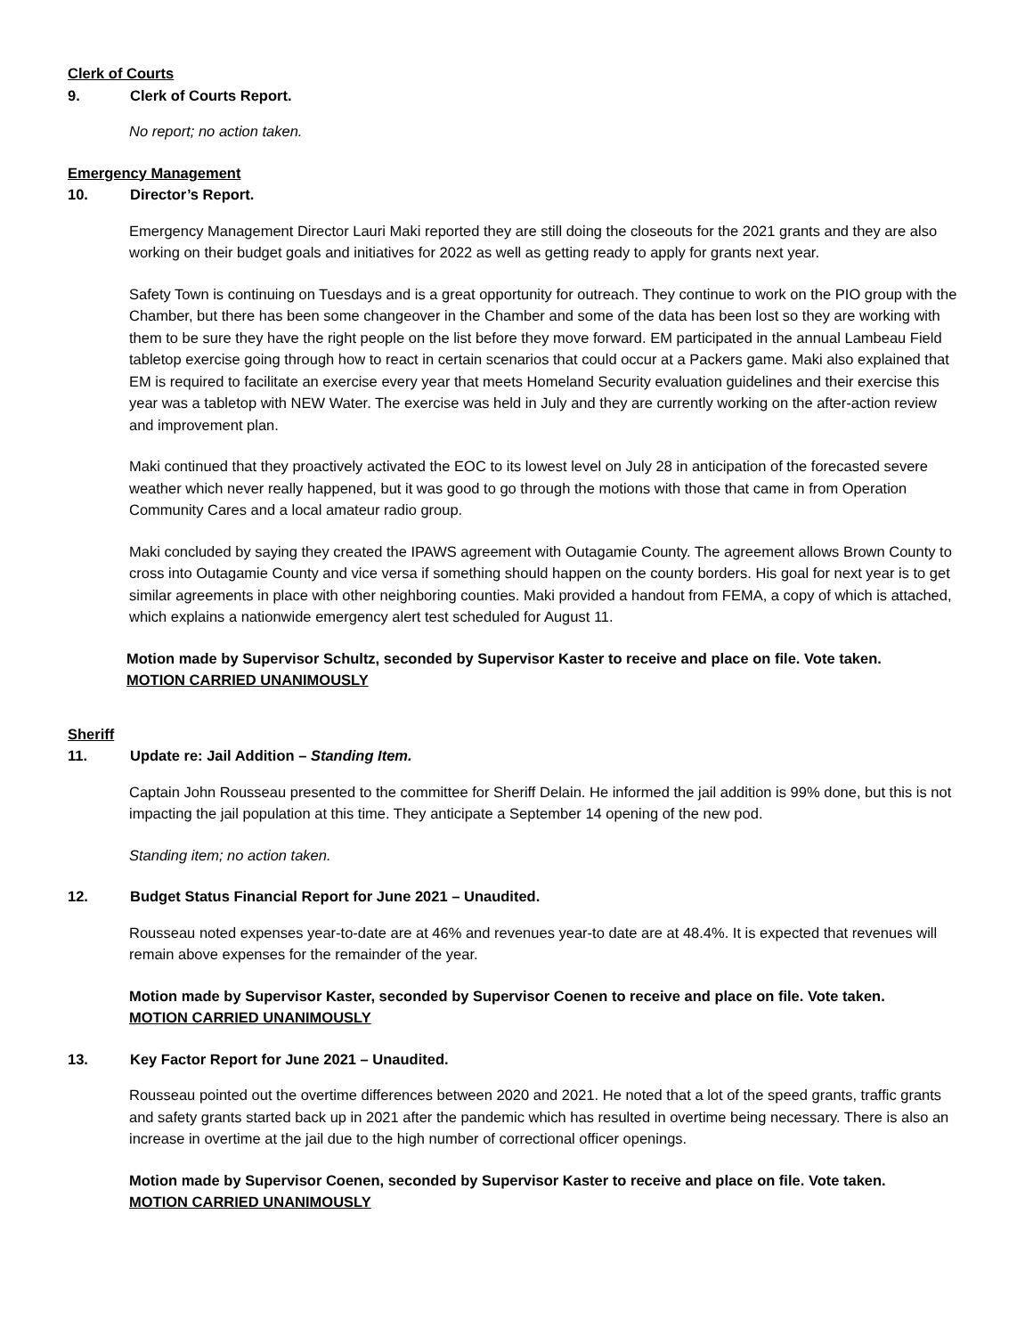Clerk of Courts
9. Clerk of Courts Report.
No report; no action taken.
Emergency Management
10. Director’s Report.
Emergency Management Director Lauri Maki reported they are still doing the closeouts for the 2021 grants and they are also working on their budget goals and initiatives for 2022 as well as getting ready to apply for grants next year.
Safety Town is continuing on Tuesdays and is a great opportunity for outreach. They continue to work on the PIO group with the Chamber, but there has been some changeover in the Chamber and some of the data has been lost so they are working with them to be sure they have the right people on the list before they move forward. EM participated in the annual Lambeau Field tabletop exercise going through how to react in certain scenarios that could occur at a Packers game. Maki also explained that EM is required to facilitate an exercise every year that meets Homeland Security evaluation guidelines and their exercise this year was a tabletop with NEW Water. The exercise was held in July and they are currently working on the after-action review and improvement plan.
Maki continued that they proactively activated the EOC to its lowest level on July 28 in anticipation of the forecasted severe weather which never really happened, but it was good to go through the motions with those that came in from Operation Community Cares and a local amateur radio group.
Maki concluded by saying they created the IPAWS agreement with Outagamie County. The agreement allows Brown County to cross into Outagamie County and vice versa if something should happen on the county borders. His goal for next year is to get similar agreements in place with other neighboring counties. Maki provided a handout from FEMA, a copy of which is attached, which explains a nationwide emergency alert test scheduled for August 11.
Motion made by Supervisor Schultz, seconded by Supervisor Kaster to receive and place on file. Vote taken.
MOTION CARRIED UNANIMOUSLY
Sheriff
11. Update re: Jail Addition – Standing Item.
Captain John Rousseau presented to the committee for Sheriff Delain. He informed the jail addition is 99% done, but this is not impacting the jail population at this time. They anticipate a September 14 opening of the new pod.
Standing item; no action taken.
12. Budget Status Financial Report for June 2021 – Unaudited.
Rousseau noted expenses year-to-date are at 46% and revenues year-to date are at 48.4%. It is expected that revenues will remain above expenses for the remainder of the year.
Motion made by Supervisor Kaster, seconded by Supervisor Coenen to receive and place on file. Vote taken.
MOTION CARRIED UNANIMOUSLY
13. Key Factor Report for June 2021 – Unaudited.
Rousseau pointed out the overtime differences between 2020 and 2021. He noted that a lot of the speed grants, traffic grants and safety grants started back up in 2021 after the pandemic which has resulted in overtime being necessary. There is also an increase in overtime at the jail due to the high number of correctional officer openings.
Motion made by Supervisor Coenen, seconded by Supervisor Kaster to receive and place on file. Vote taken.
MOTION CARRIED UNANIMOUSLY